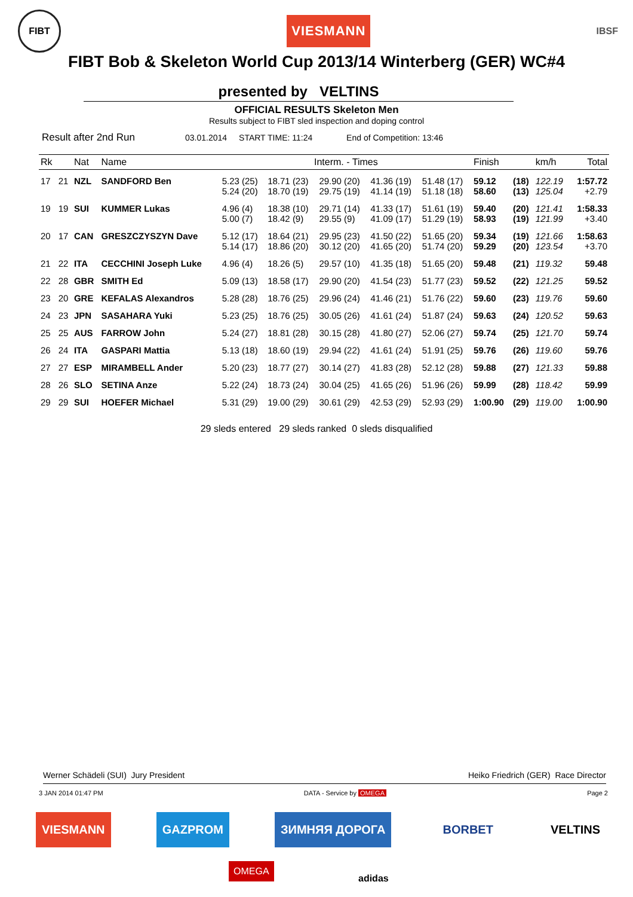FIBT
VIESMANN
IBSF
FIBT Bob & Skeleton World Cup 2013/14 Winterberg (GER) WC#4
presented by VELTINS
OFFICIAL RESULTS Skeleton Men
Results subject to FIBT sled inspection and doping control
Result after 2nd Run 03.01.2014 START TIME: 11:24 End of Competition: 13:46
| Rk | | Nat | Name | Interm. - Times | | | | | Finish | | km/h | Total |
| --- | --- | --- | --- | --- | --- | --- | --- | --- | --- | --- | --- | --- |
| 17 | 21 | NZL | SANDFORD Ben | 5.23 (25) 5.24 (20) | 18.71 (23) 18.70 (19) | 29.90 (20) 29.75 (19) | 41.36 (19) 41.14 (19) | 51.48 (17) 51.18 (18) | 59.12 58.60 | (18) (13) | 122.19 125.04 | 1:57.72 +2.79 |
| 19 | 19 | SUI | KUMMER Lukas | 4.96 (4) 5.00 (7) | 18.38 (10) 18.42 (9) | 29.71 (14) 29.55 (9) | 41.33 (17) 41.09 (17) | 51.61 (19) 51.29 (19) | 59.40 58.93 | (20) (19) | 121.41 121.99 | 1:58.33 +3.40 |
| 20 | 17 | CAN | GRESZCZYSZYN Dave | 5.12 (17) 5.14 (17) | 18.64 (21) 18.86 (20) | 29.95 (23) 30.12 (20) | 41.50 (22) 41.65 (20) | 51.65 (20) 51.74 (20) | 59.34 59.29 | (19) (20) | 121.66 123.54 | 1:58.63 +3.70 |
| 21 | 22 | ITA | CECCHINI Joseph Luke | 4.96 (4) | 18.26 (5) | 29.57 (10) | 41.35 (18) | 51.65 (20) | 59.48 | (21) | 119.32 | 59.48 |
| 22 | 28 | GBR | SMITH Ed | 5.09 (13) | 18.58 (17) | 29.90 (20) | 41.54 (23) | 51.77 (23) | 59.52 | (22) | 121.25 | 59.52 |
| 23 | 20 | GRE | KEFALAS Alexandros | 5.28 (28) | 18.76 (25) | 29.96 (24) | 41.46 (21) | 51.76 (22) | 59.60 | (23) | 119.76 | 59.60 |
| 24 | 23 | JPN | SASAHARA Yuki | 5.23 (25) | 18.76 (25) | 30.05 (26) | 41.61 (24) | 51.87 (24) | 59.63 | (24) | 120.52 | 59.63 |
| 25 | 25 | AUS | FARROW John | 5.24 (27) | 18.81 (28) | 30.15 (28) | 41.80 (27) | 52.06 (27) | 59.74 | (25) | 121.70 | 59.74 |
| 26 | 24 | ITA | GASPARI Mattia | 5.13 (18) | 18.60 (19) | 29.94 (22) | 41.61 (24) | 51.91 (25) | 59.76 | (26) | 119.60 | 59.76 |
| 27 | 27 | ESP | MIRAMBELL Ander | 5.20 (23) | 18.77 (27) | 30.14 (27) | 41.83 (28) | 52.12 (28) | 59.88 | (27) | 121.33 | 59.88 |
| 28 | 26 | SLO | SETINA Anze | 5.22 (24) | 18.73 (24) | 30.04 (25) | 41.65 (26) | 51.96 (26) | 59.99 | (28) | 118.42 | 59.99 |
| 29 | 29 | SUI | HOEFER Michael | 5.31 (29) | 19.00 (29) | 30.61 (29) | 42.53 (29) | 52.93 (29) | 1:00.90 | (29) | 119.00 | 1:00.90 |
29 sleds entered 29 sleds ranked 0 sleds disqualified
Werner Schädeli (SUI) Jury President Heiko Friedrich (GER) Race Director
3 JAN 2014 01:47 PM DATA - Service by OMEGA Page 2
VIESMANN GAZPROM ЗИМНЯЯ ДОРОГА BORBET VELTINS
OMEGA
adidas